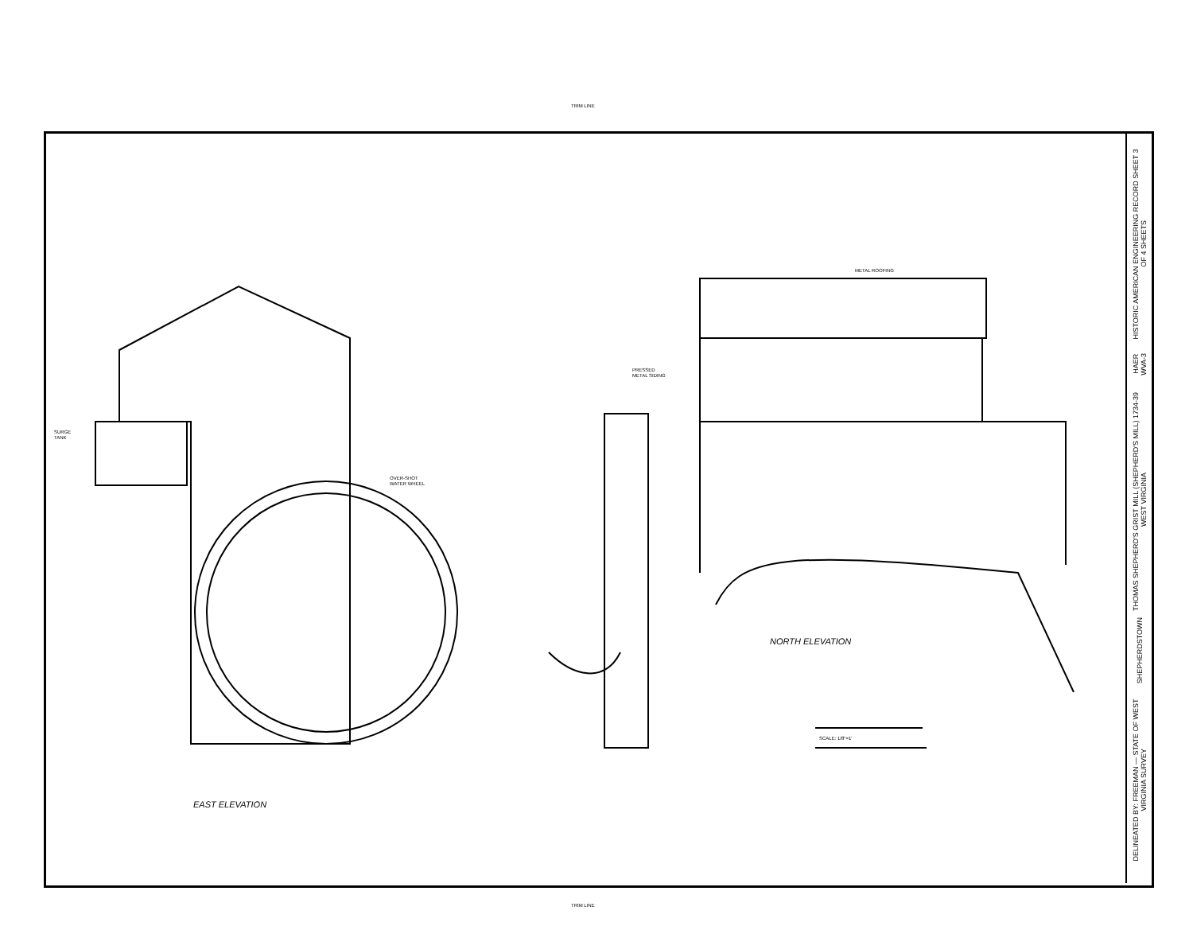TRIM LINE
METAL ROOFING
PRESSED
METAL SIDING
SURGE
TANK
OVER-SHOT
WATER WHEEL
NORTH ELEVATION
EAST ELEVATION
SCALE: 1/8"=1'
HISTORIC AMERICAN ENGINEERING RECORD SHEET 3 OF 4 SHEETS
HAER WVA-3
THOMAS SHEPHERD'S GRIST MILL (SHEPHERD'S MILL) 1734-39 WEST VIRGINIA
SHEPHERDSTOWN
DELINEATED BY: FREEMAN — STATE OF WEST VIRGINIA SURVEY
TRIM LINE